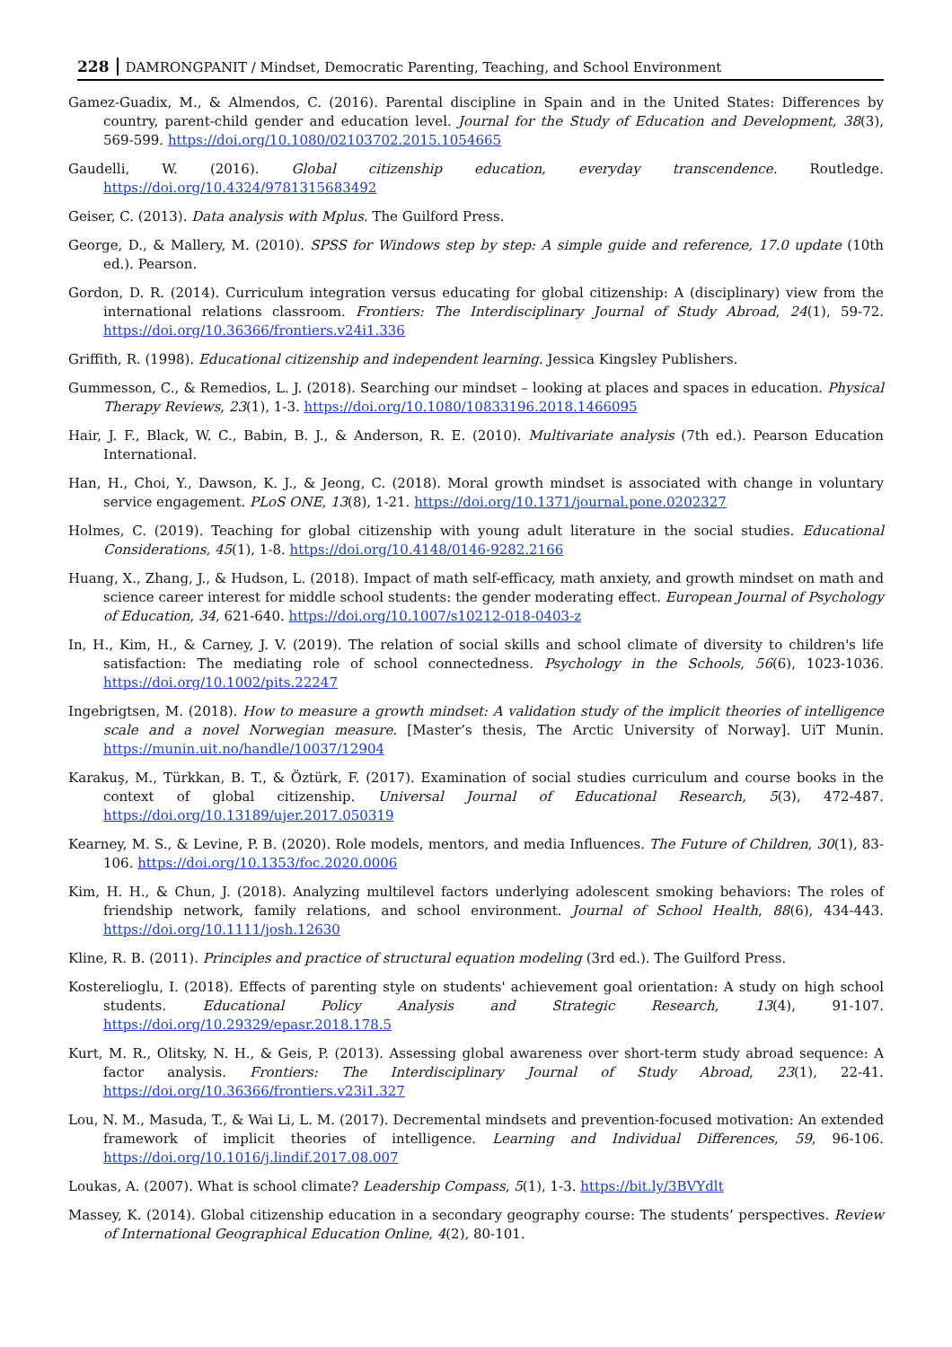228 DAMRONGPANIT / Mindset, Democratic Parenting, Teaching, and School Environment
Gamez-Guadix, M., & Almendos, C. (2016). Parental discipline in Spain and in the United States: Differences by country, parent-child gender and education level. Journal for the Study of Education and Development, 38(3), 569-599. https://doi.org/10.1080/02103702.2015.1054665
Gaudelli, W. (2016). Global citizenship education, everyday transcendence. Routledge. https://doi.org/10.4324/9781315683492
Geiser, C. (2013). Data analysis with Mplus. The Guilford Press.
George, D., & Mallery, M. (2010). SPSS for Windows step by step: A simple guide and reference, 17.0 update (10th ed.). Pearson.
Gordon, D. R. (2014). Curriculum integration versus educating for global citizenship: A (disciplinary) view from the international relations classroom. Frontiers: The Interdisciplinary Journal of Study Abroad, 24(1), 59-72. https://doi.org/10.36366/frontiers.v24i1.336
Griffith, R. (1998). Educational citizenship and independent learning. Jessica Kingsley Publishers.
Gummesson, C., & Remedios, L. J. (2018). Searching our mindset – looking at places and spaces in education. Physical Therapy Reviews, 23(1), 1-3. https://doi.org/10.1080/10833196.2018.1466095
Hair, J. F., Black, W. C., Babin, B. J., & Anderson, R. E. (2010). Multivariate analysis (7th ed.). Pearson Education International.
Han, H., Choi, Y., Dawson, K. J., & Jeong, C. (2018). Moral growth mindset is associated with change in voluntary service engagement. PLoS ONE, 13(8), 1-21. https://doi.org/10.1371/journal.pone.0202327
Holmes, C. (2019). Teaching for global citizenship with young adult literature in the social studies. Educational Considerations, 45(1), 1-8. https://doi.org/10.4148/0146-9282.2166
Huang, X., Zhang, J., & Hudson, L. (2018). Impact of math self-efficacy, math anxiety, and growth mindset on math and science career interest for middle school students: the gender moderating effect. European Journal of Psychology of Education, 34, 621-640. https://doi.org/10.1007/s10212-018-0403-z
In, H., Kim, H., & Carney, J. V. (2019). The relation of social skills and school climate of diversity to children's life satisfaction: The mediating role of school connectedness. Psychology in the Schools, 56(6), 1023-1036. https://doi.org/10.1002/pits.22247
Ingebrigtsen, M. (2018). How to measure a growth mindset: A validation study of the implicit theories of intelligence scale and a novel Norwegian measure. [Master’s thesis, The Arctic University of Norway]. UiT Munin. https://munin.uit.no/handle/10037/12904
Karakuş, M., Türkkan, B. T., & Öztürk, F. (2017). Examination of social studies curriculum and course books in the context of global citizenship. Universal Journal of Educational Research, 5(3), 472-487. https://doi.org/10.13189/ujer.2017.050319
Kearney, M. S., & Levine, P. B. (2020). Role models, mentors, and media Influences. The Future of Children, 30(1), 83-106. https://doi.org/10.1353/foc.2020.0006
Kim, H. H., & Chun, J. (2018). Analyzing multilevel factors underlying adolescent smoking behaviors: The roles of friendship network, family relations, and school environment. Journal of School Health, 88(6), 434-443. https://doi.org/10.1111/josh.12630
Kline, R. B. (2011). Principles and practice of structural equation modeling (3rd ed.). The Guilford Press.
Kosterelioglu, I. (2018). Effects of parenting style on students' achievement goal orientation: A study on high school students. Educational Policy Analysis and Strategic Research, 13(4), 91-107. https://doi.org/10.29329/epasr.2018.178.5
Kurt, M. R., Olitsky, N. H., & Geis, P. (2013). Assessing global awareness over short-term study abroad sequence: A factor analysis. Frontiers: The Interdisciplinary Journal of Study Abroad, 23(1), 22-41. https://doi.org/10.36366/frontiers.v23i1.327
Lou, N. M., Masuda, T., & Wai Li, L. M. (2017). Decremental mindsets and prevention-focused motivation: An extended framework of implicit theories of intelligence. Learning and Individual Differences, 59, 96-106. https://doi.org/10.1016/j.lindif.2017.08.007
Loukas, A. (2007). What is school climate? Leadership Compass, 5(1), 1-3. https://bit.ly/3BVYdlt
Massey, K. (2014). Global citizenship education in a secondary geography course: The students’ perspectives. Review of International Geographical Education Online, 4(2), 80-101.